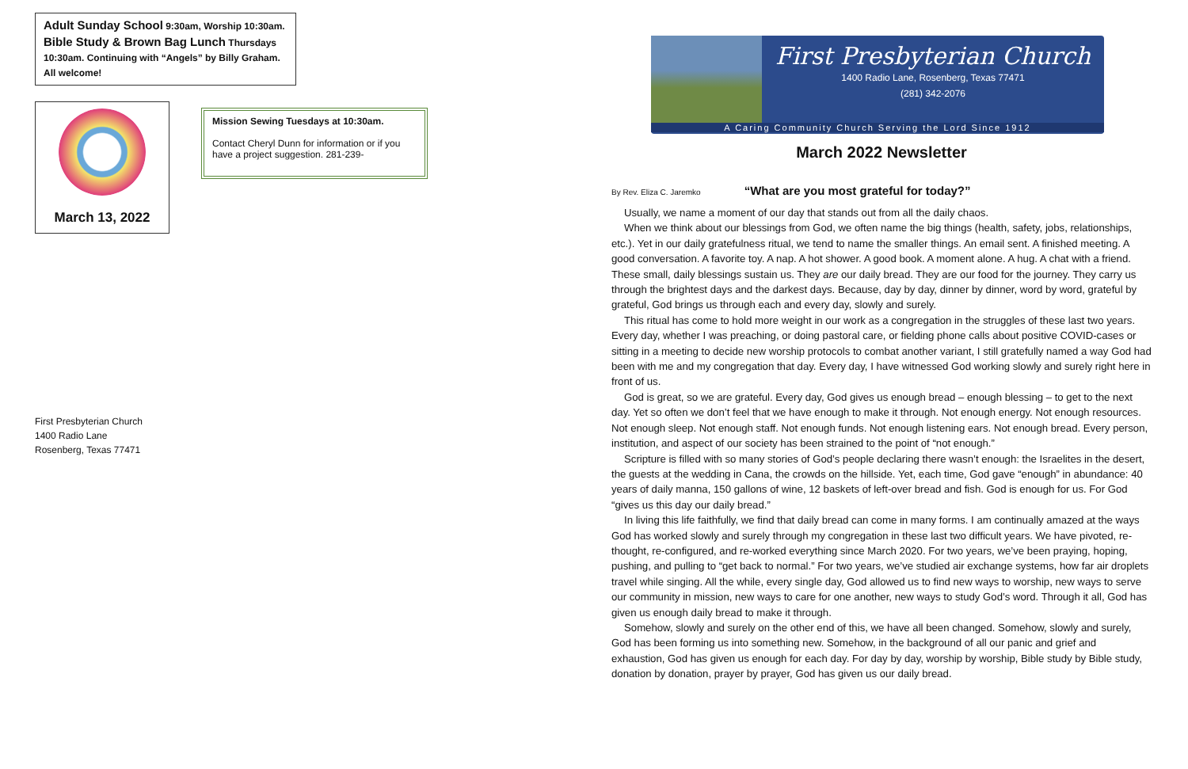Adult Sunday School 9:30am, Worship 10:30am.
Bible Study & Brown Bag Lunch Thursdays 10:30am. Continuing with “Angels” by Billy Graham. All welcome!
March 13, 2022
Mission Sewing Tuesdays at 10:30am.
Contact Cheryl Dunn for information or if you have a project suggestion. 281-239-
First Presbyterian Church
1400 Radio Lane
Rosenberg, Texas 77471
First Presbyterian Church
1400 Radio Lane, Rosenberg, Texas 77471
(281) 342-2076
A Caring Community Church Serving the Lord Since 1912
March 2022 Newsletter
By Rev. Eliza C. Jaremko “What are you most grateful for today?”
Usually, we name a moment of our day that stands out from all the daily chaos.
When we think about our blessings from God, we often name the big things (health, safety, jobs, relationships, etc.). Yet in our daily gratefulness ritual, we tend to name the smaller things. An email sent. A finished meeting. A good conversation. A favorite toy. A nap. A hot shower. A good book. A moment alone. A hug. A chat with a friend. These small, daily blessings sustain us. They are our daily bread. They are our food for the journey. They carry us through the brightest days and the darkest days. Because, day by day, dinner by dinner, word by word, grateful by grateful, God brings us through each and every day, slowly and surely.
This ritual has come to hold more weight in our work as a congregation in the struggles of these last two years. Every day, whether I was preaching, or doing pastoral care, or fielding phone calls about positive COVID-cases or sitting in a meeting to decide new worship protocols to combat another variant, I still gratefully named a way God had been with me and my congregation that day. Every day, I have witnessed God working slowly and surely right here in front of us.
God is great, so we are grateful. Every day, God gives us enough bread – enough blessing – to get to the next day. Yet so often we don’t feel that we have enough to make it through. Not enough energy. Not enough resources. Not enough sleep. Not enough staff. Not enough funds. Not enough listening ears. Not enough bread. Every person, institution, and aspect of our society has been strained to the point of “not enough.”
Scripture is filled with so many stories of God’s people declaring there wasn’t enough: the Israelites in the desert, the guests at the wedding in Cana, the crowds on the hillside. Yet, each time, God gave “enough” in abundance: 40 years of daily manna, 150 gallons of wine, 12 baskets of left-over bread and fish. God is enough for us. For God “gives us this day our daily bread.”
In living this life faithfully, we find that daily bread can come in many forms. I am continually amazed at the ways God has worked slowly and surely through my congregation in these last two difficult years. We have pivoted, re-thought, re-configured, and re-worked everything since March 2020. For two years, we’ve been praying, hoping, pushing, and pulling to “get back to normal.” For two years, we’ve studied air exchange systems, how far air droplets travel while singing. All the while, every single day, God allowed us to find new ways to worship, new ways to serve our community in mission, new ways to care for one another, new ways to study God’s word. Through it all, God has given us enough daily bread to make it through.
Somehow, slowly and surely on the other end of this, we have all been changed. Somehow, slowly and surely, God has been forming us into something new. Somehow, in the background of all our panic and grief and exhaustion, God has given us enough for each day. For day by day, worship by worship, Bible study by Bible study, donation by donation, prayer by prayer, God has given us our daily bread.